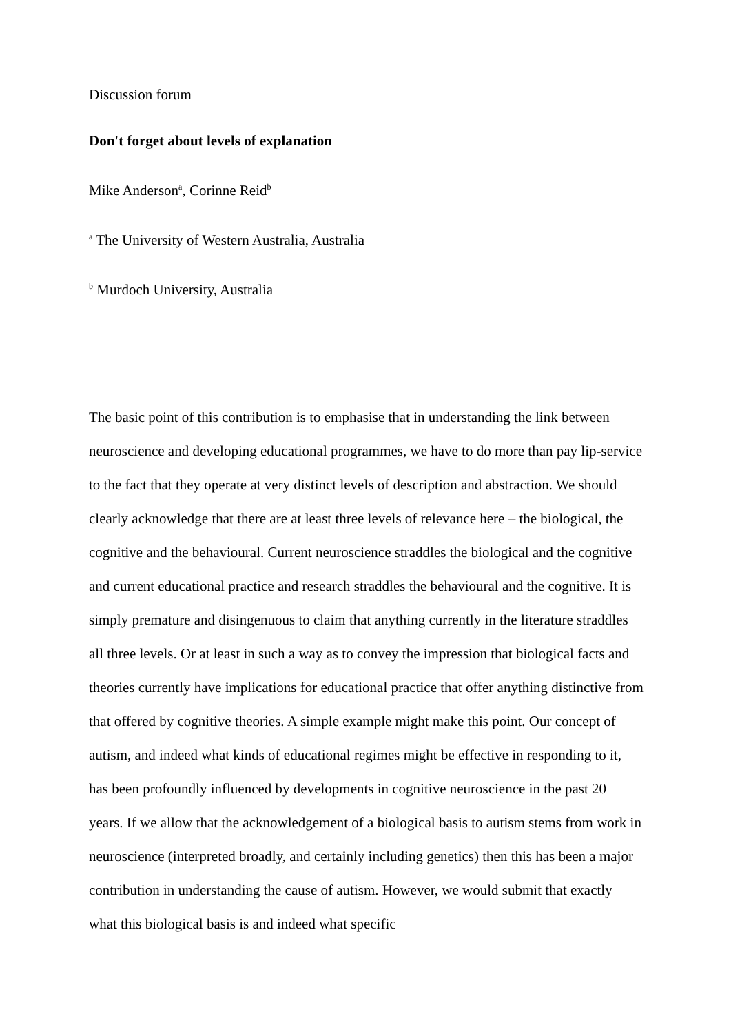Discussion forum
Don't forget about levels of explanation
Mike Anderson<sup>a</sup>, Corinne Reid<sup>b</sup>
<sup>a</sup> The University of Western Australia, Australia
<sup>b</sup> Murdoch University, Australia
The basic point of this contribution is to emphasise that in understanding the link between neuroscience and developing educational programmes, we have to do more than pay lip-service to the fact that they operate at very distinct levels of description and abstraction. We should clearly acknowledge that there are at least three levels of relevance here – the biological, the cognitive and the behavioural. Current neuroscience straddles the biological and the cognitive and current educational practice and research straddles the behavioural and the cognitive. It is simply premature and disingenuous to claim that anything currently in the literature straddles all three levels. Or at least in such a way as to convey the impression that biological facts and theories currently have implications for educational practice that offer anything distinctive from that offered by cognitive theories. A simple example might make this point. Our concept of autism, and indeed what kinds of educational regimes might be effective in responding to it, has been profoundly influenced by developments in cognitive neuroscience in the past 20 years. If we allow that the acknowledgement of a biological basis to autism stems from work in neuroscience (interpreted broadly, and certainly including genetics) then this has been a major contribution in understanding the cause of autism. However, we would submit that exactly what this biological basis is and indeed what specific